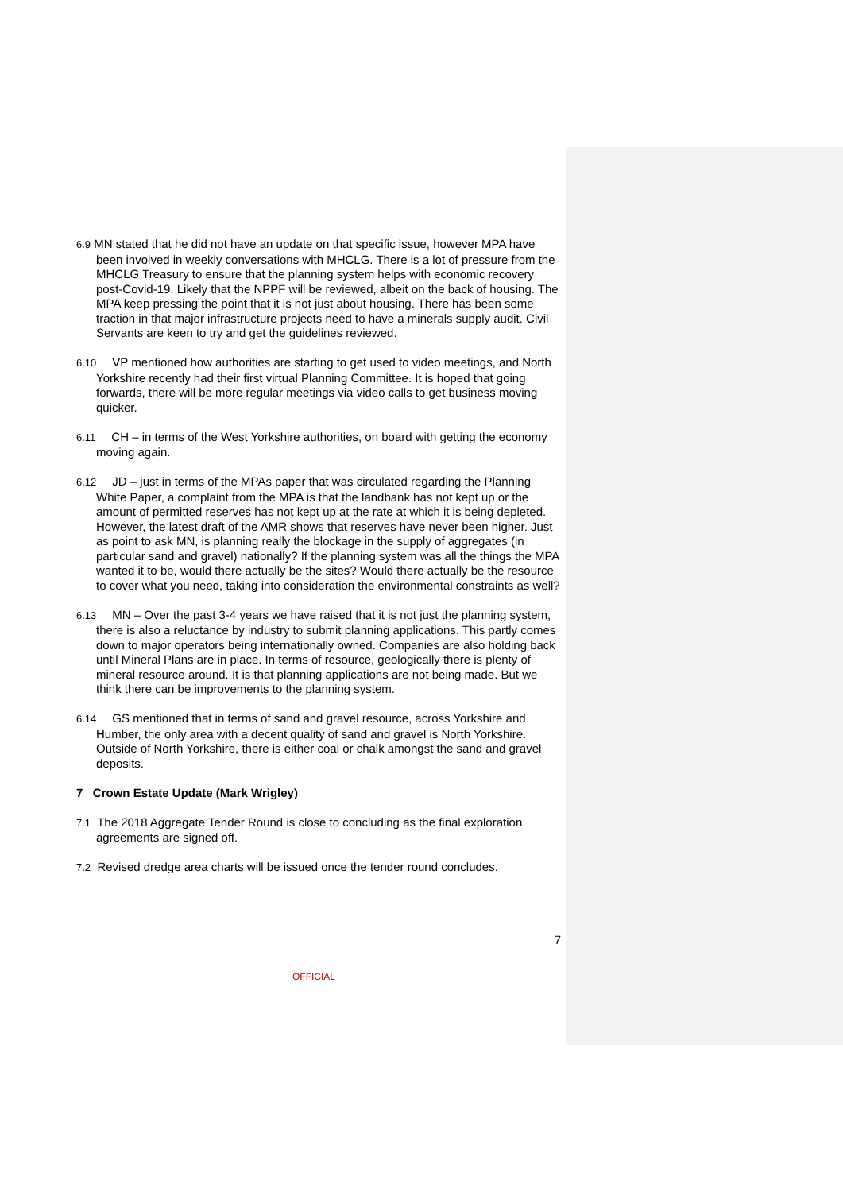6.9 MN stated that he did not have an update on that specific issue, however MPA have been involved in weekly conversations with MHCLG. There is a lot of pressure from the MHCLG Treasury to ensure that the planning system helps with economic recovery post-Covid-19. Likely that the NPPF will be reviewed, albeit on the back of housing. The MPA keep pressing the point that it is not just about housing. There has been some traction in that major infrastructure projects need to have a minerals supply audit. Civil Servants are keen to try and get the guidelines reviewed.
6.10 VP mentioned how authorities are starting to get used to video meetings, and North Yorkshire recently had their first virtual Planning Committee. It is hoped that going forwards, there will be more regular meetings via video calls to get business moving quicker.
6.11 CH – in terms of the West Yorkshire authorities, on board with getting the economy moving again.
6.12 JD – just in terms of the MPAs paper that was circulated regarding the Planning White Paper, a complaint from the MPA is that the landbank has not kept up or the amount of permitted reserves has not kept up at the rate at which it is being depleted. However, the latest draft of the AMR shows that reserves have never been higher. Just as point to ask MN, is planning really the blockage in the supply of aggregates (in particular sand and gravel) nationally? If the planning system was all the things the MPA wanted it to be, would there actually be the sites? Would there actually be the resource to cover what you need, taking into consideration the environmental constraints as well?
6.13 MN – Over the past 3-4 years we have raised that it is not just the planning system, there is also a reluctance by industry to submit planning applications. This partly comes down to major operators being internationally owned. Companies are also holding back until Mineral Plans are in place. In terms of resource, geologically there is plenty of mineral resource around. It is that planning applications are not being made. But we think there can be improvements to the planning system.
6.14 GS mentioned that in terms of sand and gravel resource, across Yorkshire and Humber, the only area with a decent quality of sand and gravel is North Yorkshire. Outside of North Yorkshire, there is either coal or chalk amongst the sand and gravel deposits.
7 Crown Estate Update (Mark Wrigley)
7.1 The 2018 Aggregate Tender Round is close to concluding as the final exploration agreements are signed off.
7.2 Revised dredge area charts will be issued once the tender round concludes.
7
OFFICIAL